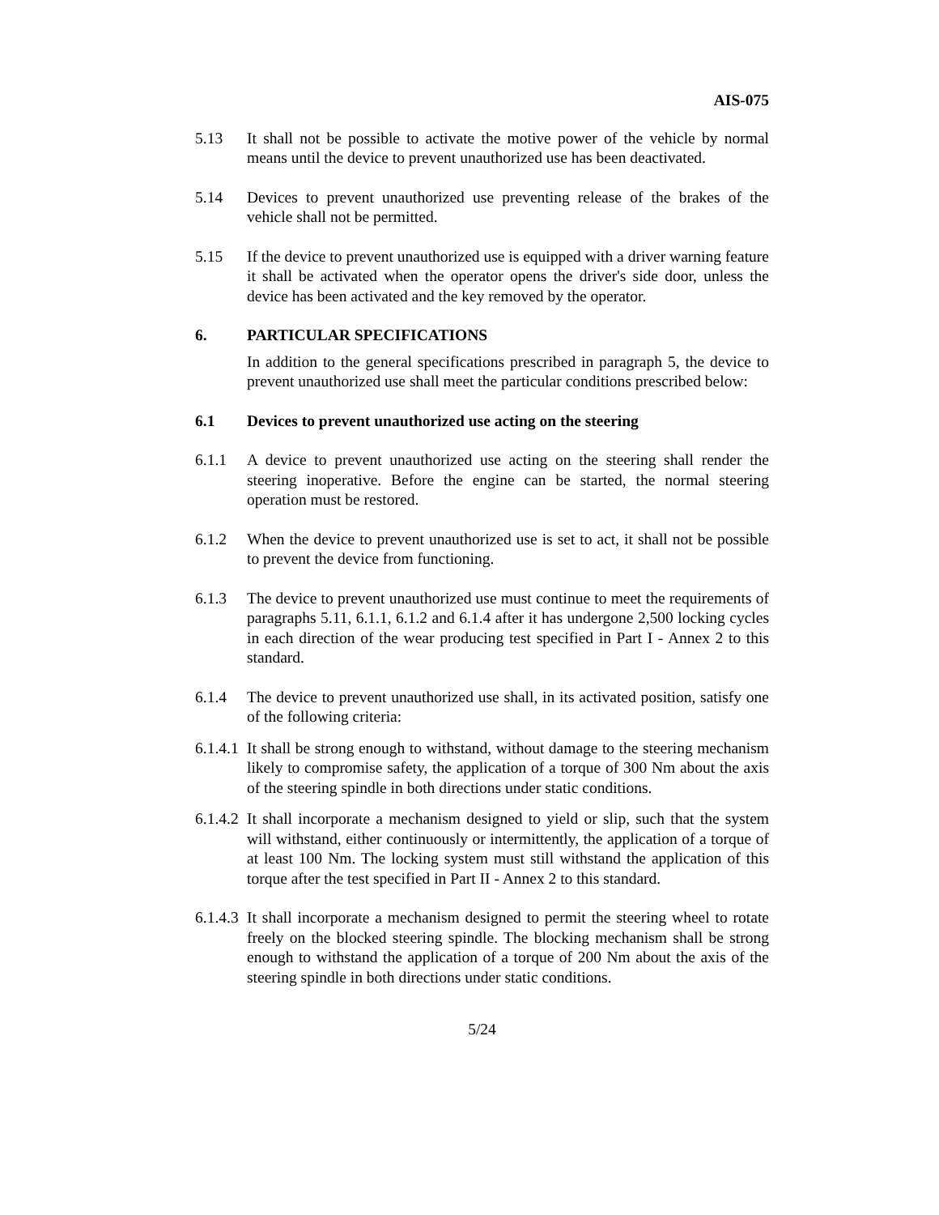AIS-075
5.13 It shall not be possible to activate the motive power of the vehicle by normal means until the device to prevent unauthorized use has been deactivated.
5.14 Devices to prevent unauthorized use preventing release of the brakes of the vehicle shall not be permitted.
5.15 If the device to prevent unauthorized use is equipped with a driver warning feature it shall be activated when the operator opens the driver's side door, unless the device has been activated and the key removed by the operator.
6. PARTICULAR SPECIFICATIONS
In addition to the general specifications prescribed in paragraph 5, the device to prevent unauthorized use shall meet the particular conditions prescribed below:
6.1 Devices to prevent unauthorized use acting on the steering
6.1.1 A device to prevent unauthorized use acting on the steering shall render the steering inoperative. Before the engine can be started, the normal steering operation must be restored.
6.1.2 When the device to prevent unauthorized use is set to act, it shall not be possible to prevent the device from functioning.
6.1.3 The device to prevent unauthorized use must continue to meet the requirements of paragraphs 5.11, 6.1.1, 6.1.2 and 6.1.4 after it has undergone 2,500 locking cycles in each direction of the wear producing test specified in Part I - Annex 2 to this standard.
6.1.4 The device to prevent unauthorized use shall, in its activated position, satisfy one of the following criteria:
6.1.4.1
It shall be strong enough to withstand, without damage to the steering mechanism likely to compromise safety, the application of a torque of 300 Nm about the axis of the steering spindle in both directions under static conditions.
6.1.4.2
It shall incorporate a mechanism designed to yield or slip, such that the system will withstand, either continuously or intermittently, the application of a torque of at least 100 Nm. The locking system must still withstand the application of this torque after the test specified in Part II - Annex 2 to this standard.
6.1.4.3
It shall incorporate a mechanism designed to permit the steering wheel to rotate freely on the blocked steering spindle. The blocking mechanism shall be strong enough to withstand the application of a torque of 200 Nm about the axis of the steering spindle in both directions under static conditions.
5/24